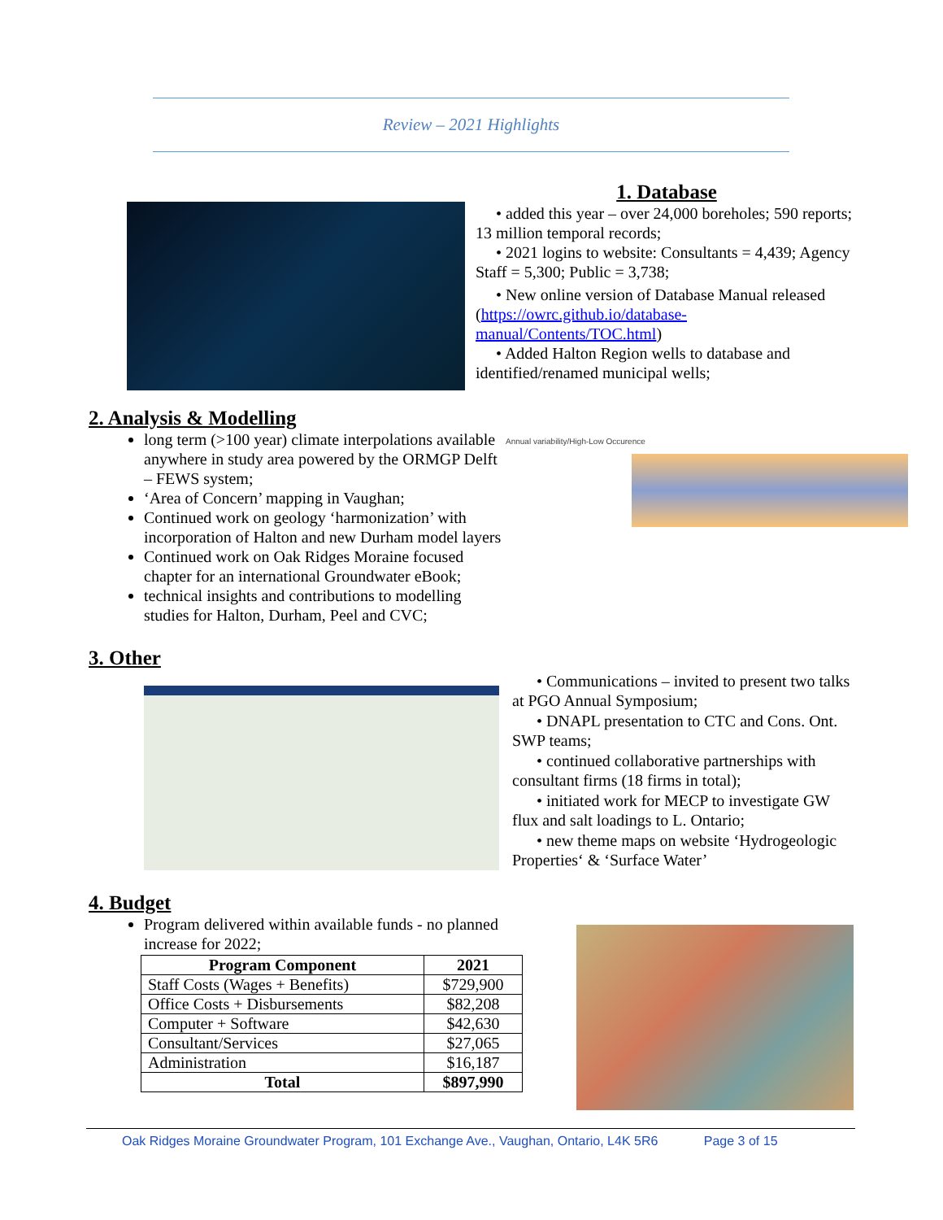Review – 2021 Highlights
1. Database
• added this year – over 24,000 boreholes; 590 reports; 13 million temporal records;
• 2021 logins to website: Consultants = 4,439; Agency Staff = 5,300; Public = 3,738;
• New online version of Database Manual released (https://owrc.github.io/database-manual/Contents/TOC.html)
• Added Halton Region wells to database and identified/renamed municipal wells;
2. Analysis & Modelling
long term (>100 year) climate interpolations available anywhere in study area powered by the ORMGP Delft – FEWS system;
‘Area of Concern’ mapping in Vaughan;
Continued work on geology ‘harmonization’ with incorporation of Halton and new Durham model layers
Continued work on Oak Ridges Moraine focused chapter for an international Groundwater eBook;
technical insights and contributions to modelling studies for Halton, Durham, Peel and CVC;
Annual variability/High-Low Occurence
3. Other
• Communications – invited to present two talks at PGO Annual Symposium;
• DNAPL presentation to CTC and Cons. Ont. SWP teams;
• continued collaborative partnerships with consultant firms (18 firms in total);
• initiated work for MECP to investigate GW flux and salt loadings to L. Ontario;
• new theme maps on website ‘Hydrogeologic Properties‘ & ‘Surface Water’
4. Budget
Program delivered within available funds - no planned increase for 2022;
| Program Component | 2021 |
| --- | --- |
| Staff Costs (Wages + Benefits) | $729,900 |
| Office Costs + Disbursements | $82,208 |
| Computer + Software | $42,630 |
| Consultant/Services | $27,065 |
| Administration | $16,187 |
| Total | $897,990 |
Oak Ridges Moraine Groundwater Program, 101 Exchange Ave., Vaughan, Ontario, L4K 5R6 Page 3 of 15